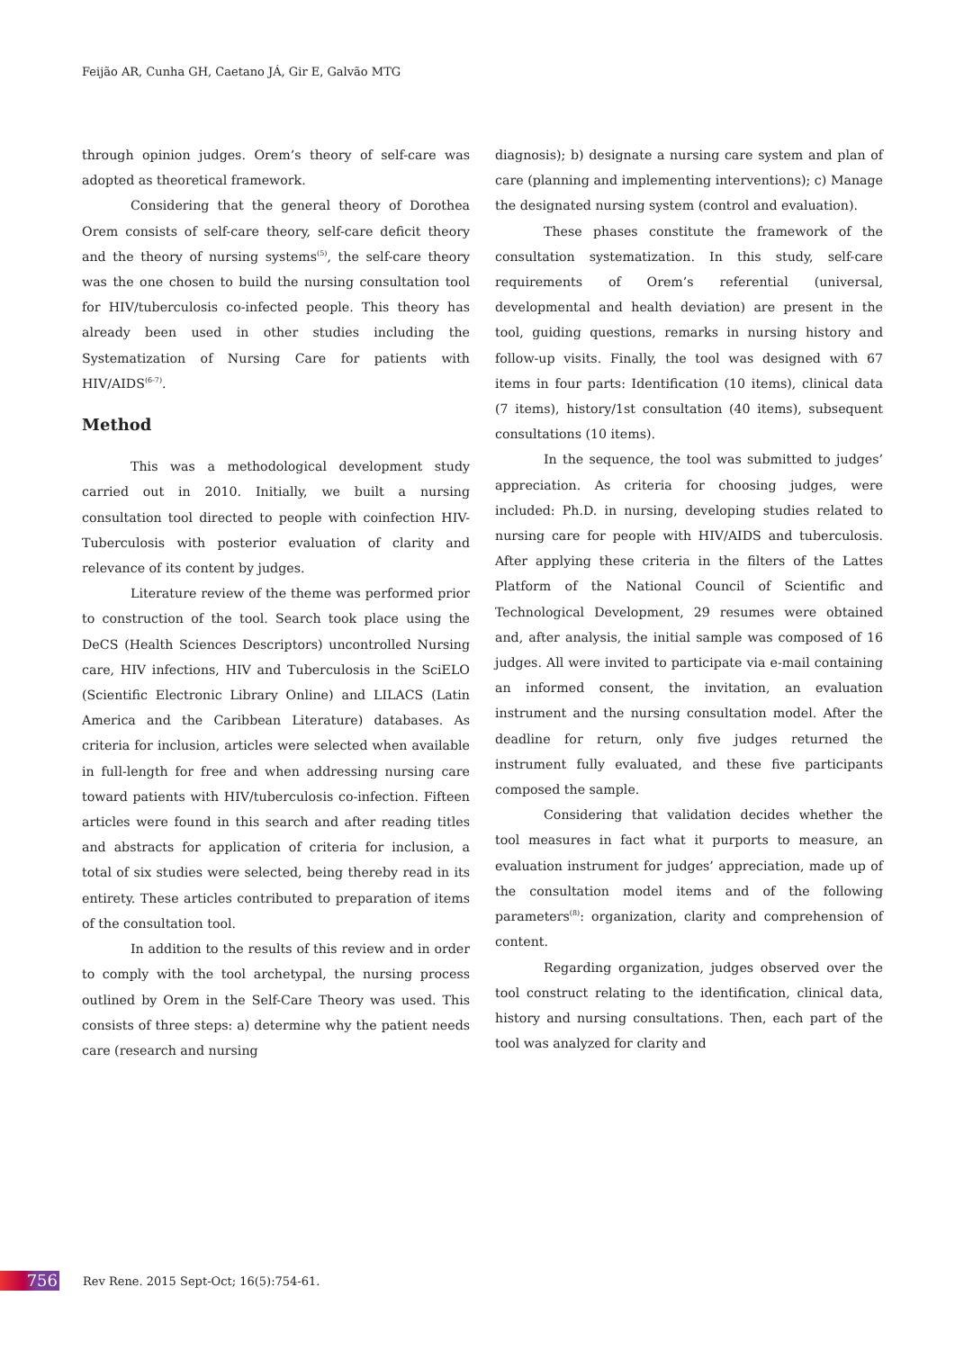Feijão AR, Cunha GH, Caetano JÁ, Gir E, Galvão MTG
through opinion judges. Orem’s theory of self-care was adopted as theoretical framework.
Considering that the general theory of Dorothea Orem consists of self-care theory, self-care deficit theory and the theory of nursing systems<sup>(5)</sup>, the self-care theory was the one chosen to build the nursing consultation tool for HIV/tuberculosis co-infected people. This theory has already been used in other studies including the Systematization of Nursing Care for patients with HIV/AIDS<sup>(6-7)</sup>.
Method
This was a methodological development study carried out in 2010. Initially, we built a nursing consultation tool directed to people with coinfection HIV-Tuberculosis with posterior evaluation of clarity and relevance of its content by judges.
Literature review of the theme was performed prior to construction of the tool. Search took place using the DeCS (Health Sciences Descriptors) uncontrolled Nursing care, HIV infections, HIV and Tuberculosis in the SciELO (Scientific Electronic Library Online) and LILACS (Latin America and the Caribbean Literature) databases. As criteria for inclusion, articles were selected when available in full-length for free and when addressing nursing care toward patients with HIV/tuberculosis co-infection. Fifteen articles were found in this search and after reading titles and abstracts for application of criteria for inclusion, a total of six studies were selected, being thereby read in its entirety. These articles contributed to preparation of items of the consultation tool.
In addition to the results of this review and in order to comply with the tool archetypal, the nursing process outlined by Orem in the Self-Care Theory was used. This consists of three steps: a) determine why the patient needs care (research and nursing
diagnosis); b) designate a nursing care system and plan of care (planning and implementing interventions); c) Manage the designated nursing system (control and evaluation).
These phases constitute the framework of the consultation systematization. In this study, self-care requirements of Orem’s referential (universal, developmental and health deviation) are present in the tool, guiding questions, remarks in nursing history and follow-up visits. Finally, the tool was designed with 67 items in four parts: Identification (10 items), clinical data (7 items), history/1st consultation (40 items), subsequent consultations (10 items).
In the sequence, the tool was submitted to judges’ appreciation. As criteria for choosing judges, were included: Ph.D. in nursing, developing studies related to nursing care for people with HIV/AIDS and tuberculosis. After applying these criteria in the filters of the Lattes Platform of the National Council of Scientific and Technological Development, 29 resumes were obtained and, after analysis, the initial sample was composed of 16 judges. All were invited to participate via e-mail containing an informed consent, the invitation, an evaluation instrument and the nursing consultation model. After the deadline for return, only five judges returned the instrument fully evaluated, and these five participants composed the sample.
Considering that validation decides whether the tool measures in fact what it purports to measure, an evaluation instrument for judges’ appreciation, made up of the consultation model items and of the following parameters<sup>(8)</sup>: organization, clarity and comprehension of content.
Regarding organization, judges observed over the tool construct relating to the identification, clinical data, history and nursing consultations. Then, each part of the tool was analyzed for clarity and
756
Rev Rene. 2015 Sept-Oct; 16(5):754-61.